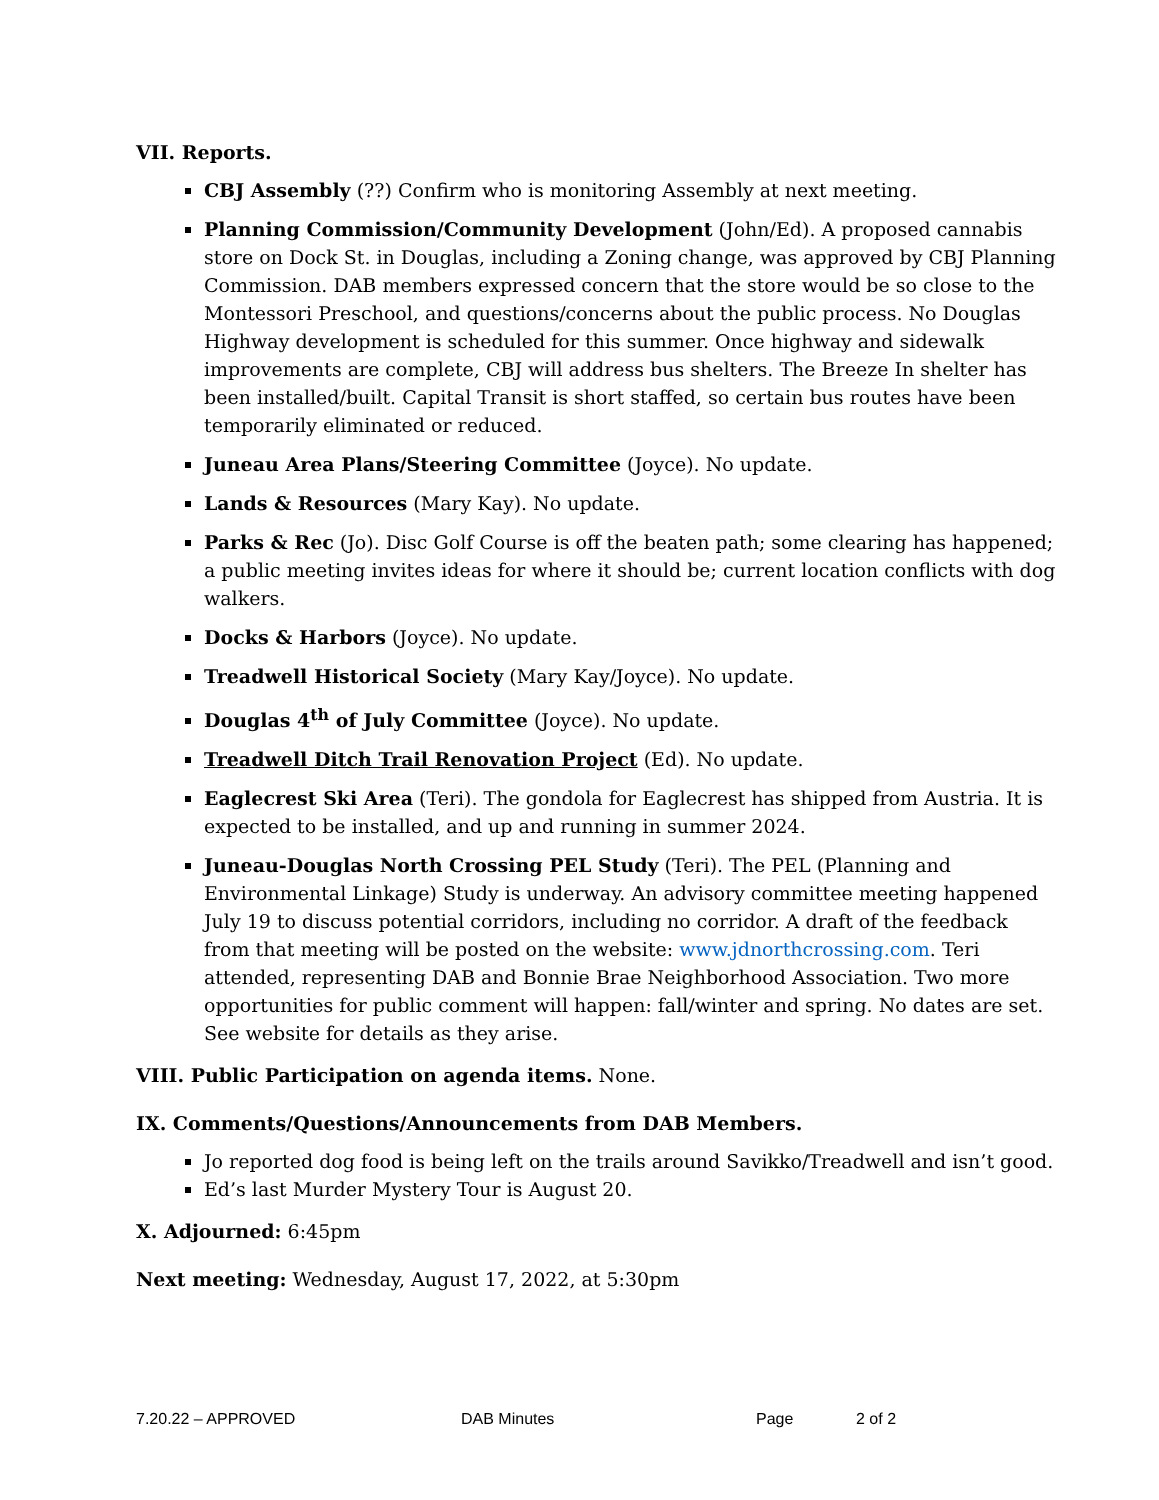VII. Reports.
CBJ Assembly (??) Confirm who is monitoring Assembly at next meeting.
Planning Commission/Community Development (John/Ed). A proposed cannabis store on Dock St. in Douglas, including a Zoning change, was approved by CBJ Planning Commission. DAB members expressed concern that the store would be so close to the Montessori Preschool, and questions/concerns about the public process. No Douglas Highway development is scheduled for this summer. Once highway and sidewalk improvements are complete, CBJ will address bus shelters. The Breeze In shelter has been installed/built. Capital Transit is short staffed, so certain bus routes have been temporarily eliminated or reduced.
Juneau Area Plans/Steering Committee (Joyce). No update.
Lands & Resources (Mary Kay). No update.
Parks & Rec (Jo). Disc Golf Course is off the beaten path; some clearing has happened; a public meeting invites ideas for where it should be; current location conflicts with dog walkers.
Docks & Harbors (Joyce). No update.
Treadwell Historical Society (Mary Kay/Joyce). No update.
Douglas 4<sup>th</sup> of July Committee (Joyce). No update.
Treadwell Ditch Trail Renovation Project (Ed). No update.
Eaglecrest Ski Area (Teri). The gondola for Eaglecrest has shipped from Austria. It is expected to be installed, and up and running in summer 2024.
Juneau-Douglas North Crossing PEL Study (Teri). The PEL (Planning and Environmental Linkage) Study is underway. An advisory committee meeting happened July 19 to discuss potential corridors, including no corridor. A draft of the feedback from that meeting will be posted on the website: www.jdnorthcrossing.com. Teri attended, representing DAB and Bonnie Brae Neighborhood Association. Two more opportunities for public comment will happen: fall/winter and spring. No dates are set. See website for details as they arise.
VIII. Public Participation on agenda items. None.
IX. Comments/Questions/Announcements from DAB Members.
Jo reported dog food is being left on the trails around Savikko/Treadwell and isn’t good.
Ed’s last Murder Mystery Tour is August 20.
X. Adjourned: 6:45pm
Next meeting: Wednesday, August 17, 2022, at 5:30pm
7.20.22 – APPROVED DAB Minutes Page 2 of 2